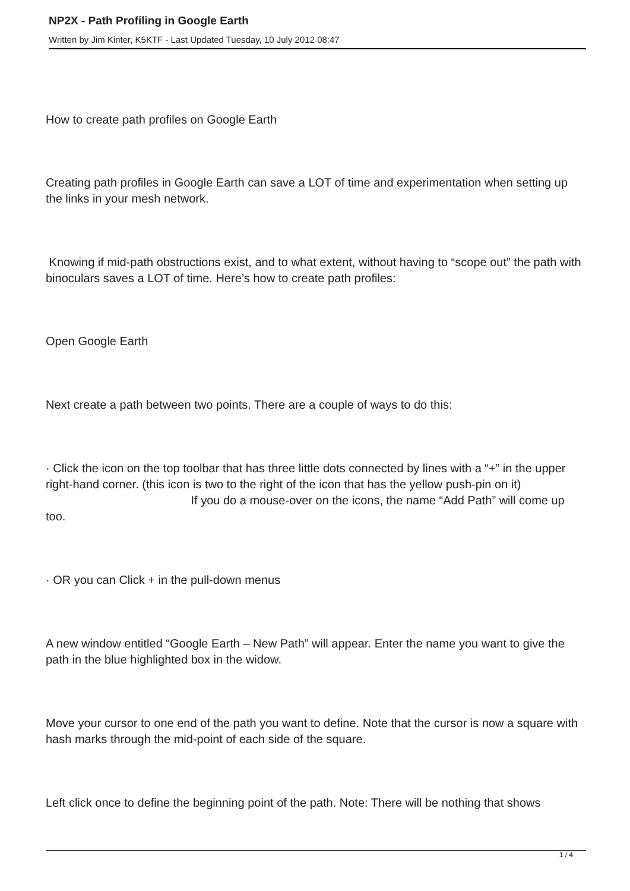NP2X - Path Profiling in Google Earth
Written by Jim Kinter, K5KTF - Last Updated Tuesday, 10 July 2012 08:47
How to create path profiles on Google Earth
Creating path profiles in Google Earth can save a LOT of time and experimentation when setting up the links in your mesh network.
Knowing if mid-path obstructions exist, and to what extent, without having to “scope out” the path with binoculars saves a LOT of time. Here’s how to create path profiles:
Open Google Earth
Next create a path between two points. There are a couple of ways to do this:
· Click the icon on the top toolbar that has three little dots connected by lines with a “+” in the upper right-hand corner. (this icon is two to the right of the icon that has the yellow push-pin on it) If you do a mouse-over on the icons, the name “Add Path” will come up too.
· OR you can Click + in the pull-down menus
A new window entitled “Google Earth – New Path” will appear. Enter the name you want to give the path in the blue highlighted box in the widow.
Move your cursor to one end of the path you want to define. Note that the cursor is now a square with hash marks through the mid-point of each side of the square.
Left click once to define the beginning point of the path. Note: There will be nothing that shows
1 / 4